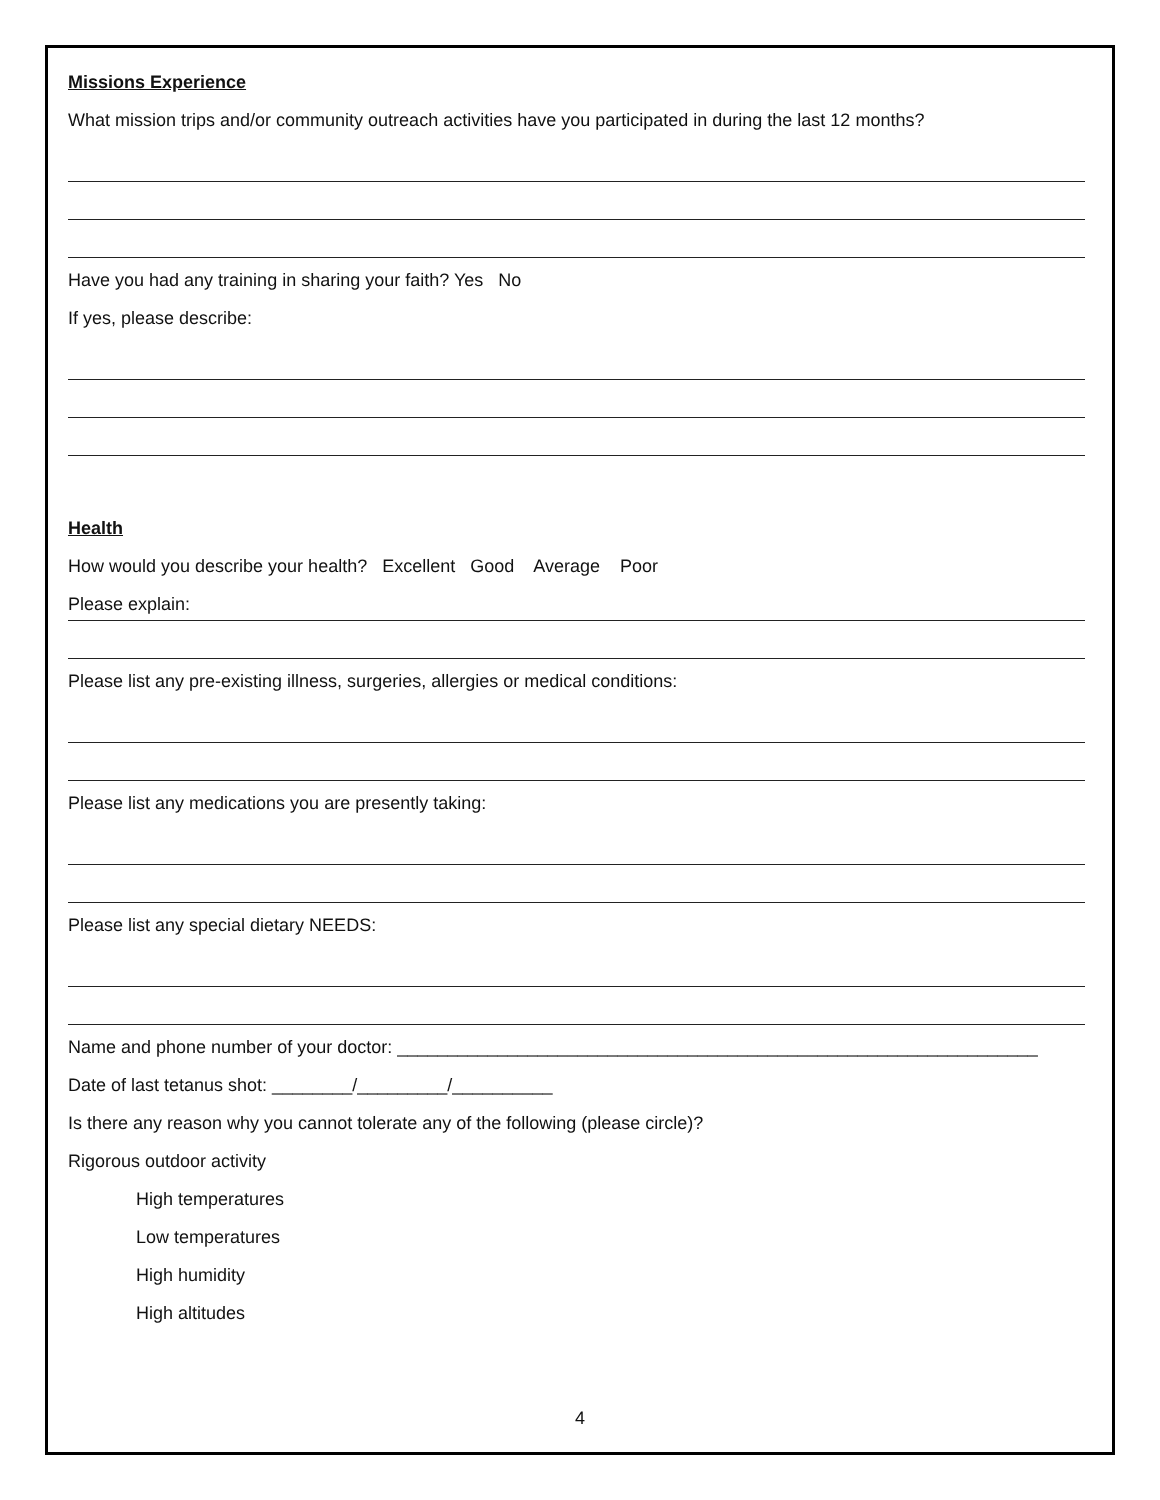Missions Experience
What mission trips and/or community outreach activities have you participated in during the last 12 months?
Have you had any training in sharing your faith? Yes No
If yes, please describe:
Health
How would you describe your health? Excellent Good Average Poor
Please explain:
Please list any pre-existing illness, surgeries, allergies or medical conditions:
Please list any medications you are presently taking:
Please list any special dietary NEEDS:
Name and phone number of your doctor: ________________________________________________________________
Date of last tetanus shot: ________/_________/__________
Is there any reason why you cannot tolerate any of the following (please circle)?
Rigorous outdoor activity
High temperatures
Low temperatures
High humidity
High altitudes
4